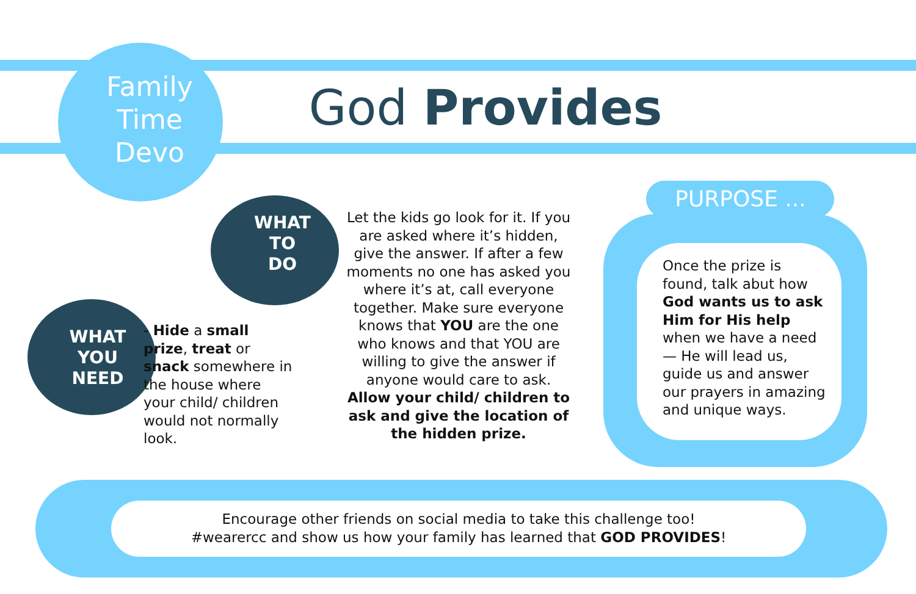Family
Time
Devo
God Provides
WHAT
TO
DO
WHAT
YOU
NEED
- Hide a small prize, treat or snack somewhere in the house where your child/ children would not normally look.
Let the kids go look for it. If you are asked where it’s hidden, give the answer. If after a few moments no one has asked you where it’s at, call everyone together. Make sure everyone knows that YOU are the one who knows and that YOU are willing to give the answer if anyone would care to ask. Allow your child/ children to ask and give the location of the hidden prize.
PURPOSE ...
Once the prize is found, talk abut how God wants us to ask Him for His help when we have a need — He will lead us, guide us and answer our prayers in amazing and unique ways.
Encourage other friends on social media to take this challenge too!
#wearercc and show us how your family has learned that GOD PROVIDES!